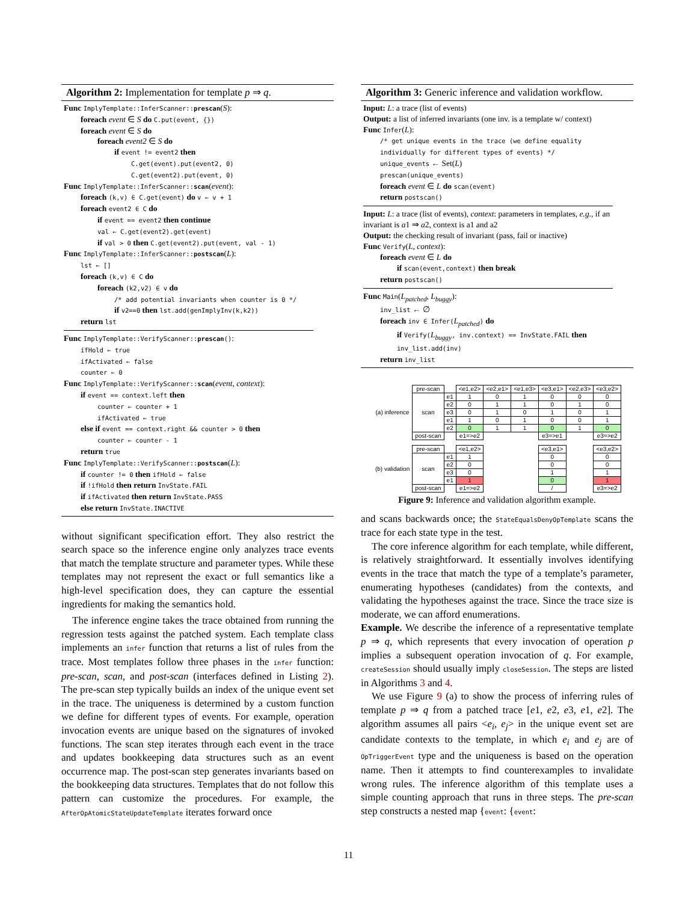Algorithm 2: Implementation for template p ⇒ q.
Func ImplyTemplate::InferScanner::prescan(S):
foreach event ∈ S do C.put(event, {})
foreach event ∈ S do
foreach event2 ∈ S do
if event != event2 then
C.get(event).put(event2, 0)
C.get(event2).put(event, 0)
Func ImplyTemplate::InferScanner::scan(event):
foreach (k,v) ∈ C.get(event) do v ← v + 1
foreach event2 ∈ C do
if event == event2 then continue
val ← C.get(event2).get(event)
if val > 0 then C.get(event2).put(event, val - 1)
Func ImplyTemplate::InferScanner::postscan(L):
lst ← []
foreach (k,v) ∈ C do
foreach (k2,v2) ∈ v do
/* add potential invariants when counter is 0 */
if v2==0 then lst.add(genImplyInv(k,k2))
return lst
Func ImplyTemplate::VerifyScanner::prescan():
ifHold ← true
ifActivated ← false
counter ← 0
Func ImplyTemplate::VerifyScanner::scan(event, context):
if event == context.left then
counter ← counter + 1
ifActivated ← true
else if event == context.right && counter > 0 then
counter ← counter - 1
return true
Func ImplyTemplate::VerifyScanner::postscan(L):
if counter != 0 then ifHold ← false
if !ifHold then return InvState.FAIL
if ifActivated then return InvState.PASS
else return InvState.INACTIVE
without significant specification effort. They also restrict the search space so the inference engine only analyzes trace events that match the template structure and parameter types. While these templates may not represent the exact or full semantics like a high-level specification does, they can capture the essential ingredients for making the semantics hold.
The inference engine takes the trace obtained from running the regression tests against the patched system. Each template class implements an infer function that returns a list of rules from the trace. Most templates follow three phases in the infer function: pre-scan, scan, and post-scan (interfaces defined in Listing 2). The pre-scan step typically builds an index of the unique event set in the trace. The uniqueness is determined by a custom function we define for different types of events. For example, operation invocation events are unique based on the signatures of invoked functions. The scan step iterates through each event in the trace and updates bookkeeping data structures such as an event occurrence map. The post-scan step generates invariants based on the bookkeeping data structures. Templates that do not follow this pattern can customize the procedures. For example, the AfterOpAtomicStateUpdateTemplate iterates forward once
Algorithm 3: Generic inference and validation workflow.
Input: L: a trace (list of events)
Output: a list of inferred invariants (one inv. is a template w/ context)
Func Infer(L):
/* get unique events in the trace (we define equality individually for different types of events) */
unique_events ← Set(L)
prescan(unique_events)
foreach event ∈ L do scan(event)
return postscan()
Input: L: a trace (list of events), context: parameters in templates, e.g., if an invariant is a1 ⇒ a2, context is a1 and a2
Output: the checking result of invariant (pass, fail or inactive)
Func Verify(L, context):
foreach event ∈ L do
if scan(event,context) then break
return postscan()
Func Main(L<sub>patched</sub>, L<sub>buggy</sub>):
inv_list ← ∅
foreach inv ∈ Infer(L<sub>patched</sub>) do
if Verify(L<sub>buggy</sub>, inv.context) == InvState.FAIL then
inv_list.add(inv)
return inv_list
| (a) inference | pre-scan | | <e1,e2> | <e2,e1> | <e1,e3> | <e3,e1> | <e2,e3> | <e3,e2> |
| | scan | e1 | 1 | 0 | 1 | 0 | 0 | 0 |
| | | e2 | 0 | 1 | 1 | 0 | 1 | 0 |
| | | e3 | 0 | 1 | 0 | 1 | 0 | 1 |
| | | e1 | 1 | 0 | 1 | 0 | 0 | 1 |
| | | e2 | 0 | 1 | 1 | 0 | 1 | 0 |
| | post-scan | | e1=>e2 | | | e3=>e1 | | e3=>e2 |
| (b) validation | pre-scan | | <e1,e2> | | | <e3,e1> | | <e3,e2> |
| | scan | e1 | 1 | | | 0 | | 0 |
| | | e2 | 0 | | | 0 | | 0 |
| | | e3 | 0 | | | 1 | | 1 |
| | | e1 | 1 | | | 0 | | 1 |
| | post-scan | | e1=>e2 | | | / | | e3=>e2 |
Figure 9: Inference and validation algorithm example.
and scans backwards once; the StateEqualsDenyOpTemplate scans the trace for each state type in the test.
The core inference algorithm for each template, while different, is relatively straightforward. It essentially involves identifying events in the trace that match the type of a template’s parameter, enumerating hypotheses (candidates) from the contexts, and validating the hypotheses against the trace. Since the trace size is moderate, we can afford enumerations.
Example. We describe the inference of a representative template p ⇒ q, which represents that every invocation of operation p implies a subsequent operation invocation of q. For example, createSession should usually imply closeSession. The steps are listed in Algorithms 3 and 4.
We use Figure 9 (a) to show the process of inferring rules of template p ⇒ q from a patched trace [e1, e2, e3, e1, e2]. The algorithm assumes all pairs <e<sub>i</sub>, e<sub>j</sub>> in the unique event set are candidate contexts to the template, in which e<sub>i</sub> and e<sub>j</sub> are of OpTriggerEvent type and the uniqueness is based on the operation name. Then it attempts to find counterexamples to invalidate wrong rules. The inference algorithm of this template uses a simple counting approach that runs in three steps. The pre-scan step constructs a nested map {event: {event:
11